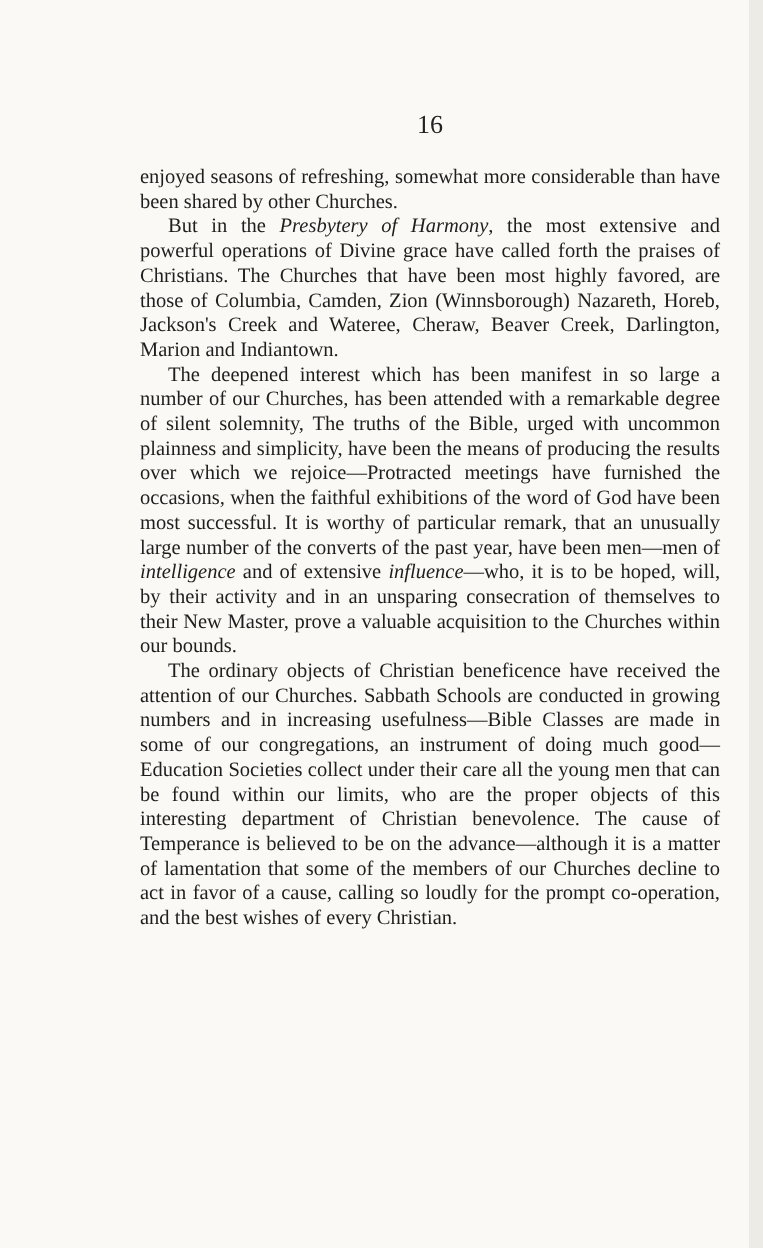16
enjoyed seasons of refreshing, somewhat more considerable than have been shared by other Churches.
But in the Presbytery of Harmony, the most extensive and powerful operations of Divine grace have called forth the praises of Christians. The Churches that have been most highly favored, are those of Columbia, Camden, Zion (Winnsborough) Nazareth, Horeb, Jackson's Creek and Wateree, Cheraw, Beaver Creek, Darlington, Marion and Indiantown.
The deepened interest which has been manifest in so large a number of our Churches, has been attended with a remarkable degree of silent solemnity, The truths of the Bible, urged with uncommon plainness and simplicity, have been the means of producing the results over which we rejoice—Protracted meetings have furnished the occasions, when the faithful exhibitions of the word of God have been most successful. It is worthy of particular remark, that an unusually large number of the converts of the past year, have been men—men of intelligence and of extensive influence—who, it is to be hoped, will, by their activity and in an unsparing consecration of themselves to their New Master, prove a valuable acquisition to the Churches within our bounds.
The ordinary objects of Christian beneficence have received the attention of our Churches. Sabbath Schools are conducted in growing numbers and in increasing usefulness—Bible Classes are made in some of our congregations, an instrument of doing much good—Education Societies collect under their care all the young men that can be found within our limits, who are the proper objects of this interesting department of Christian benevolence. The cause of Temperance is believed to be on the advance—although it is a matter of lamentation that some of the members of our Churches decline to act in favor of a cause, calling so loudly for the prompt co-operation, and the best wishes of every Christian.